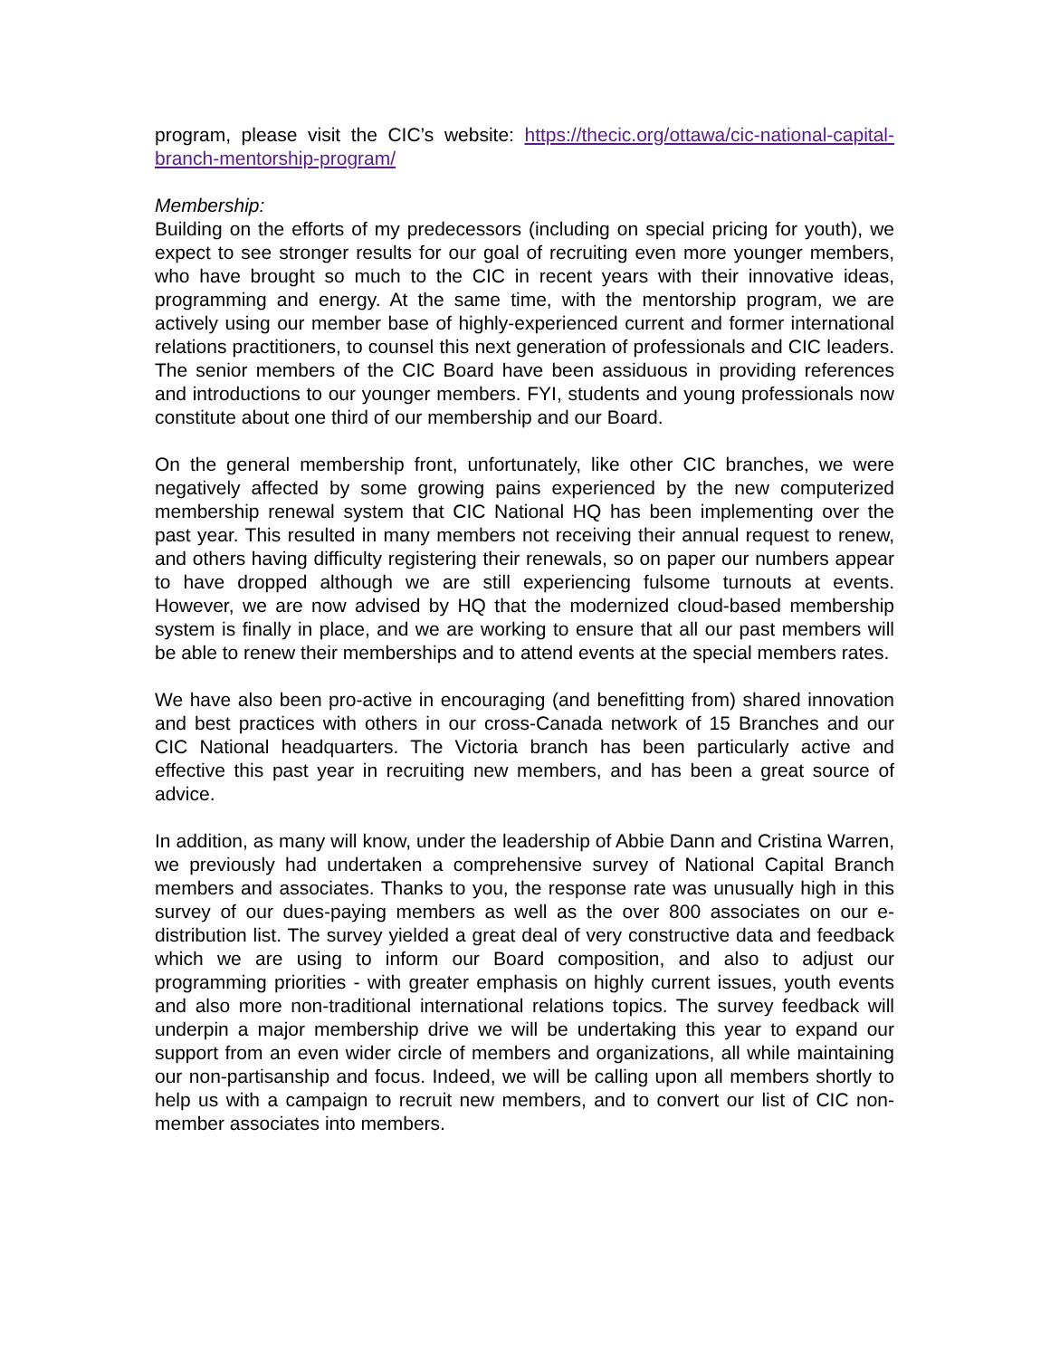program, please visit the CIC’s website: https://thecic.org/ottawa/cic-national-capital-branch-mentorship-program/
Membership:
Building on the efforts of my predecessors (including on special pricing for youth), we expect to see stronger results for our goal of recruiting even more younger members, who have brought so much to the CIC in recent years with their innovative ideas, programming and energy. At the same time, with the mentorship program, we are actively using our member base of highly-experienced current and former international relations practitioners, to counsel this next generation of professionals and CIC leaders. The senior members of the CIC Board have been assiduous in providing references and introductions to our younger members. FYI, students and young professionals now constitute about one third of our membership and our Board.
On the general membership front, unfortunately, like other CIC branches, we were negatively affected by some growing pains experienced by the new computerized membership renewal system that CIC National HQ has been implementing over the past year. This resulted in many members not receiving their annual request to renew, and others having difficulty registering their renewals, so on paper our numbers appear to have dropped although we are still experiencing fulsome turnouts at events. However, we are now advised by HQ that the modernized cloud-based membership system is finally in place, and we are working to ensure that all our past members will be able to renew their memberships and to attend events at the special members rates.
We have also been pro-active in encouraging (and benefitting from) shared innovation and best practices with others in our cross-Canada network of 15 Branches and our CIC National headquarters. The Victoria branch has been particularly active and effective this past year in recruiting new members, and has been a great source of advice.
In addition, as many will know, under the leadership of Abbie Dann and Cristina Warren, we previously had undertaken a comprehensive survey of National Capital Branch members and associates. Thanks to you, the response rate was unusually high in this survey of our dues-paying members as well as the over 800 associates on our e-distribution list. The survey yielded a great deal of very constructive data and feedback which we are using to inform our Board composition, and also to adjust our programming priorities - with greater emphasis on highly current issues, youth events and also more non-traditional international relations topics. The survey feedback will underpin a major membership drive we will be undertaking this year to expand our support from an even wider circle of members and organizations, all while maintaining our non-partisanship and focus. Indeed, we will be calling upon all members shortly to help us with a campaign to recruit new members, and to convert our list of CIC non-member associates into members.